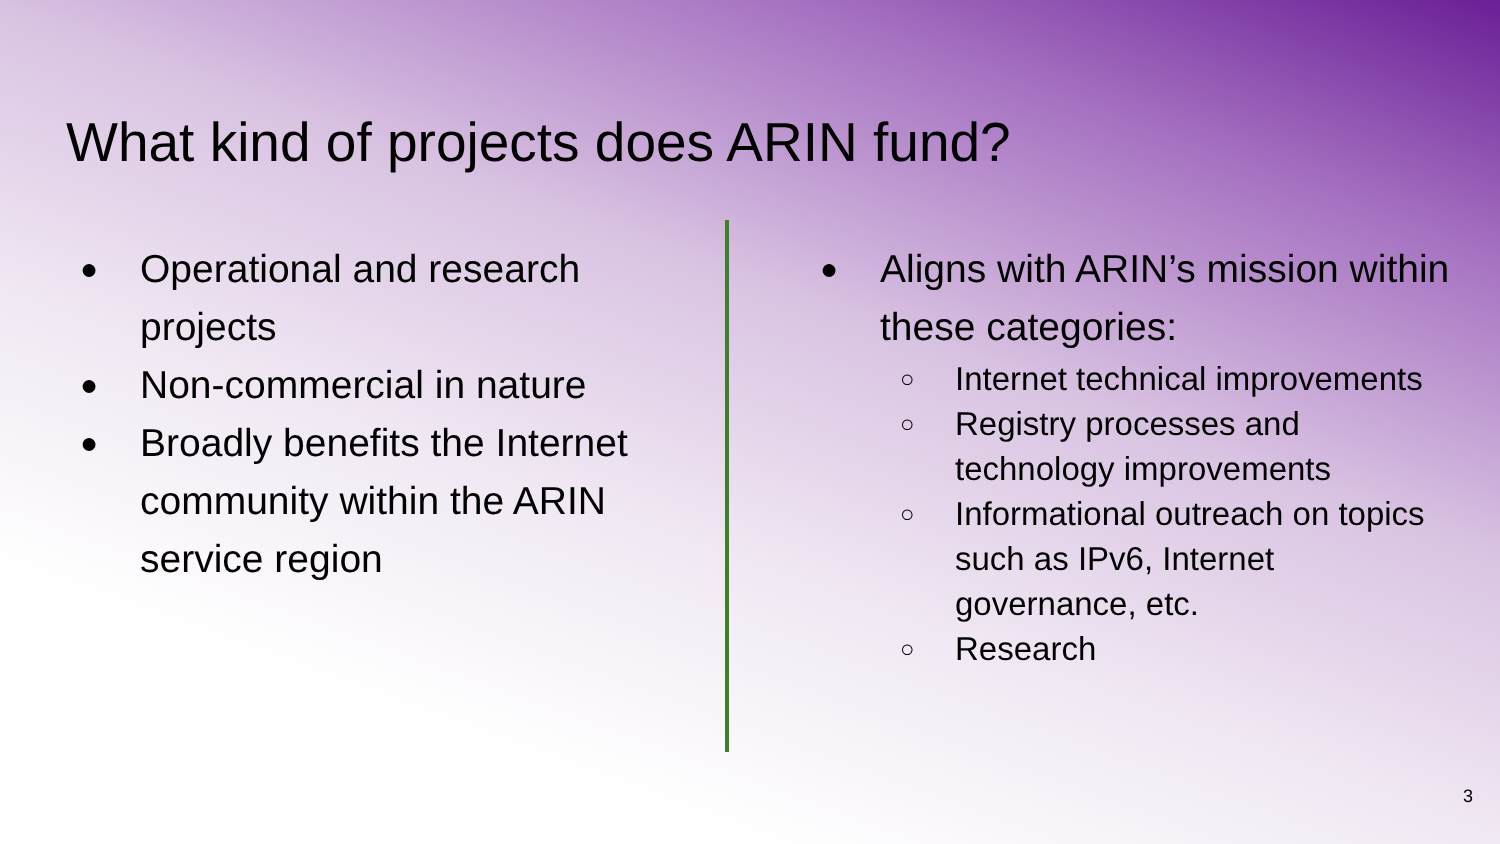What kind of projects does ARIN fund?
● Operational and research projects
● Non-commercial in nature
● Broadly benefits the Internet community within the ARIN service region
● Aligns with ARIN’s mission within these categories:
○ Internet technical improvements
○ Registry processes and technology improvements
○ Informational outreach on topics such as IPv6, Internet governance, etc.
○ Research
3